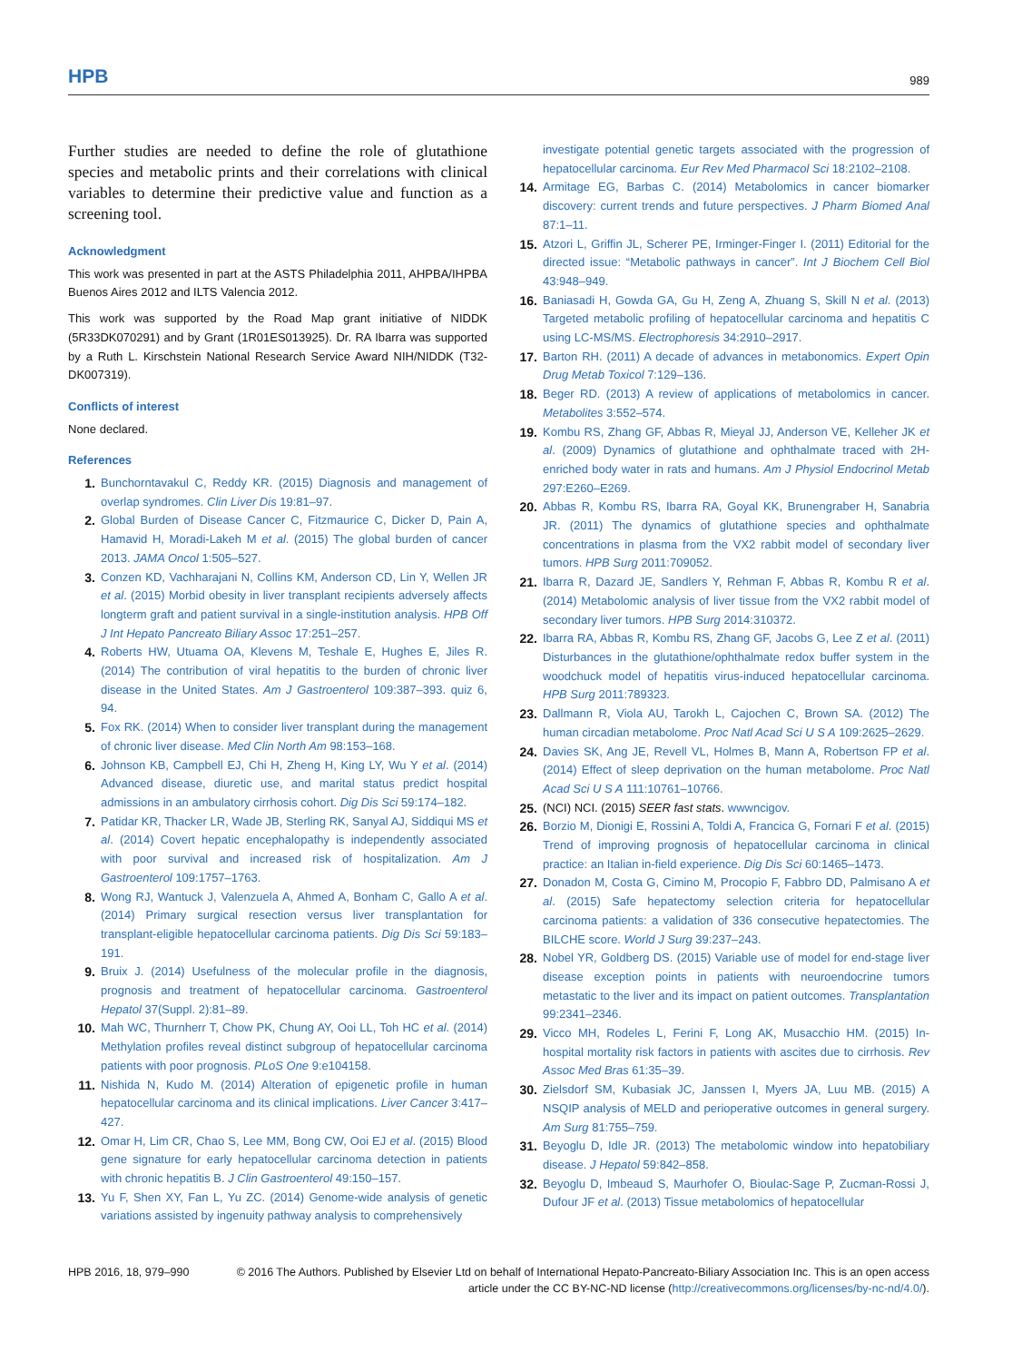HPB 989
Further studies are needed to define the role of glutathione species and metabolic prints and their correlations with clinical variables to determine their predictive value and function as a screening tool.
Acknowledgment
This work was presented in part at the ASTS Philadelphia 2011, AHPBA/IHPBA Buenos Aires 2012 and ILTS Valencia 2012.
This work was supported by the Road Map grant initiative of NIDDK (5R33DK070291) and by Grant (1R01ES013925). Dr. RA Ibarra was supported by a Ruth L. Kirschstein National Research Service Award NIH/NIDDK (T32-DK007319).
Conflicts of interest
None declared.
References
1. Bunchorntavakul C, Reddy KR. (2015) Diagnosis and management of overlap syndromes. Clin Liver Dis 19:81–97.
2. Global Burden of Disease Cancer C, Fitzmaurice C, Dicker D, Pain A, Hamavid H, Moradi-Lakeh M et al. (2015) The global burden of cancer 2013. JAMA Oncol 1:505–527.
3. Conzen KD, Vachharajani N, Collins KM, Anderson CD, Lin Y, Wellen JR et al. (2015) Morbid obesity in liver transplant recipients adversely affects longterm graft and patient survival in a single-institution analysis. HPB Off J Int Hepato Pancreato Biliary Assoc 17:251–257.
4. Roberts HW, Utuama OA, Klevens M, Teshale E, Hughes E, Jiles R. (2014) The contribution of viral hepatitis to the burden of chronic liver disease in the United States. Am J Gastroenterol 109:387–393. quiz 6, 94.
5. Fox RK. (2014) When to consider liver transplant during the management of chronic liver disease. Med Clin North Am 98:153–168.
6. Johnson KB, Campbell EJ, Chi H, Zheng H, King LY, Wu Y et al. (2014) Advanced disease, diuretic use, and marital status predict hospital admissions in an ambulatory cirrhosis cohort. Dig Dis Sci 59:174–182.
7. Patidar KR, Thacker LR, Wade JB, Sterling RK, Sanyal AJ, Siddiqui MS et al. (2014) Covert hepatic encephalopathy is independently associated with poor survival and increased risk of hospitalization. Am J Gastroenterol 109:1757–1763.
8. Wong RJ, Wantuck J, Valenzuela A, Ahmed A, Bonham C, Gallo A et al. (2014) Primary surgical resection versus liver transplantation for transplant-eligible hepatocellular carcinoma patients. Dig Dis Sci 59:183–191.
9. Bruix J. (2014) Usefulness of the molecular profile in the diagnosis, prognosis and treatment of hepatocellular carcinoma. Gastroenterol Hepatol 37(Suppl. 2):81–89.
10. Mah WC, Thurnherr T, Chow PK, Chung AY, Ooi LL, Toh HC et al. (2014) Methylation profiles reveal distinct subgroup of hepatocellular carcinoma patients with poor prognosis. PLoS One 9:e104158.
11. Nishida N, Kudo M. (2014) Alteration of epigenetic profile in human hepatocellular carcinoma and its clinical implications. Liver Cancer 3:417–427.
12. Omar H, Lim CR, Chao S, Lee MM, Bong CW, Ooi EJ et al. (2015) Blood gene signature for early hepatocellular carcinoma detection in patients with chronic hepatitis B. J Clin Gastroenterol 49:150–157.
13. Yu F, Shen XY, Fan L, Yu ZC. (2014) Genome-wide analysis of genetic variations assisted by ingenuity pathway analysis to comprehensively
investigate potential genetic targets associated with the progression of hepatocellular carcinoma. Eur Rev Med Pharmacol Sci 18:2102–2108.
14. Armitage EG, Barbas C. (2014) Metabolomics in cancer biomarker discovery: current trends and future perspectives. J Pharm Biomed Anal 87:1–11.
15. Atzori L, Griffin JL, Scherer PE, Irminger-Finger I. (2011) Editorial for the directed issue: “Metabolic pathways in cancer”. Int J Biochem Cell Biol 43:948–949.
16. Baniasadi H, Gowda GA, Gu H, Zeng A, Zhuang S, Skill N et al. (2013) Targeted metabolic profiling of hepatocellular carcinoma and hepatitis C using LC-MS/MS. Electrophoresis 34:2910–2917.
17. Barton RH. (2011) A decade of advances in metabonomics. Expert Opin Drug Metab Toxicol 7:129–136.
18. Beger RD. (2013) A review of applications of metabolomics in cancer. Metabolites 3:552–574.
19. Kombu RS, Zhang GF, Abbas R, Mieyal JJ, Anderson VE, Kelleher JK et al. (2009) Dynamics of glutathione and ophthalmate traced with 2H-enriched body water in rats and humans. Am J Physiol Endocrinol Metab 297:E260–E269.
20. Abbas R, Kombu RS, Ibarra RA, Goyal KK, Brunengraber H, Sanabria JR. (2011) The dynamics of glutathione species and ophthalmate concentrations in plasma from the VX2 rabbit model of secondary liver tumors. HPB Surg 2011:709052.
21. Ibarra R, Dazard JE, Sandlers Y, Rehman F, Abbas R, Kombu R et al. (2014) Metabolomic analysis of liver tissue from the VX2 rabbit model of secondary liver tumors. HPB Surg 2014:310372.
22. Ibarra RA, Abbas R, Kombu RS, Zhang GF, Jacobs G, Lee Z et al. (2011) Disturbances in the glutathione/ophthalmate redox buffer system in the woodchuck model of hepatitis virus-induced hepatocellular carcinoma. HPB Surg 2011:789323.
23. Dallmann R, Viola AU, Tarokh L, Cajochen C, Brown SA. (2012) The human circadian metabolome. Proc Natl Acad Sci U S A 109:2625–2629.
24. Davies SK, Ang JE, Revell VL, Holmes B, Mann A, Robertson FP et al. (2014) Effect of sleep deprivation on the human metabolome. Proc Natl Acad Sci U S A 111:10761–10766.
25. (NCI) NCI. (2015) SEER fast stats. wwwncigov.
26. Borzio M, Dionigi E, Rossini A, Toldi A, Francica G, Fornari F et al. (2015) Trend of improving prognosis of hepatocellular carcinoma in clinical practice: an Italian in-field experience. Dig Dis Sci 60:1465–1473.
27. Donadon M, Costa G, Cimino M, Procopio F, Fabbro DD, Palmisano A et al. (2015) Safe hepatectomy selection criteria for hepatocellular carcinoma patients: a validation of 336 consecutive hepatectomies. The BILCHE score. World J Surg 39:237–243.
28. Nobel YR, Goldberg DS. (2015) Variable use of model for end-stage liver disease exception points in patients with neuroendocrine tumors metastatic to the liver and its impact on patient outcomes. Transplantation 99:2341–2346.
29. Vicco MH, Rodeles L, Ferini F, Long AK, Musacchio HM. (2015) In-hospital mortality risk factors in patients with ascites due to cirrhosis. Rev Assoc Med Bras 61:35–39.
30. Zielsdorf SM, Kubasiak JC, Janssen I, Myers JA, Luu MB. (2015) A NSQIP analysis of MELD and perioperative outcomes in general surgery. Am Surg 81:755–759.
31. Beyoglu D, Idle JR. (2013) The metabolomic window into hepatobiliary disease. J Hepatol 59:842–858.
32. Beyoglu D, Imbeaud S, Maurhofer O, Bioulac-Sage P, Zucman-Rossi J, Dufour JF et al. (2013) Tissue metabolomics of hepatocellular
HPB 2016, 18, 979–990 © 2016 The Authors. Published by Elsevier Ltd on behalf of International Hepato-Pancreato-Biliary Association Inc. This is an open access article under the CC BY-NC-ND license (http://creativecommons.org/licenses/by-nc-nd/4.0/).